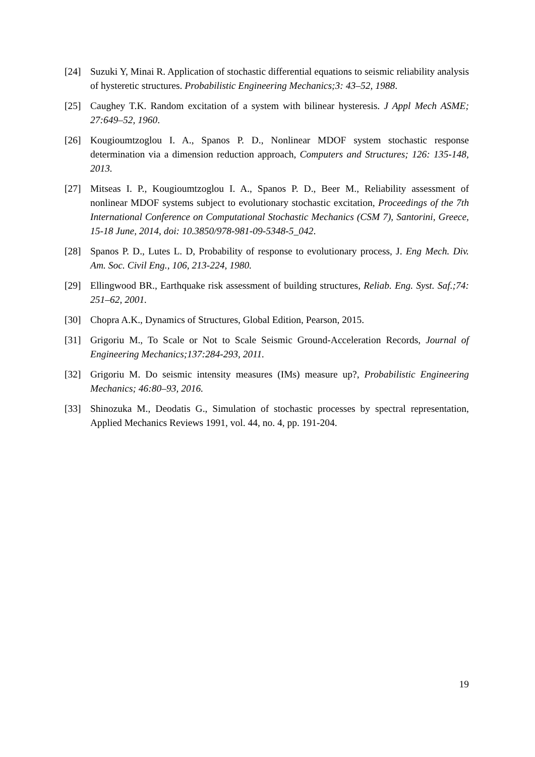[24] Suzuki Y, Minai R. Application of stochastic differential equations to seismic reliability analysis of hysteretic structures. Probabilistic Engineering Mechanics;3: 43–52, 1988.
[25] Caughey T.K. Random excitation of a system with bilinear hysteresis. J Appl Mech ASME; 27:649–52, 1960.
[26] Kougioumtzoglou I. A., Spanos P. D., Nonlinear MDOF system stochastic response determination via a dimension reduction approach, Computers and Structures; 126: 135-148, 2013.
[27] Mitseas I. P., Kougioumtzoglou I. A., Spanos P. D., Beer M., Reliability assessment of nonlinear MDOF systems subject to evolutionary stochastic excitation, Proceedings of the 7th International Conference on Computational Stochastic Mechanics (CSM 7), Santorini, Greece, 15-18 June, 2014, doi: 10.3850/978-981-09-5348-5_042.
[28] Spanos P. D., Lutes L. D, Probability of response to evolutionary process, J. Eng Mech. Div. Am. Soc. Civil Eng., 106, 213-224, 1980.
[29] Ellingwood BR., Earthquake risk assessment of building structures, Reliab. Eng. Syst. Saf.;74: 251–62, 2001.
[30] Chopra A.K., Dynamics of Structures, Global Edition, Pearson, 2015.
[31] Grigoriu M., To Scale or Not to Scale Seismic Ground-Acceleration Records, Journal of Engineering Mechanics;137:284-293, 2011.
[32] Grigoriu M. Do seismic intensity measures (IMs) measure up?, Probabilistic Engineering Mechanics; 46:80–93, 2016.
[33] Shinozuka M., Deodatis G., Simulation of stochastic processes by spectral representation, Applied Mechanics Reviews 1991, vol. 44, no. 4, pp. 191-204.
19